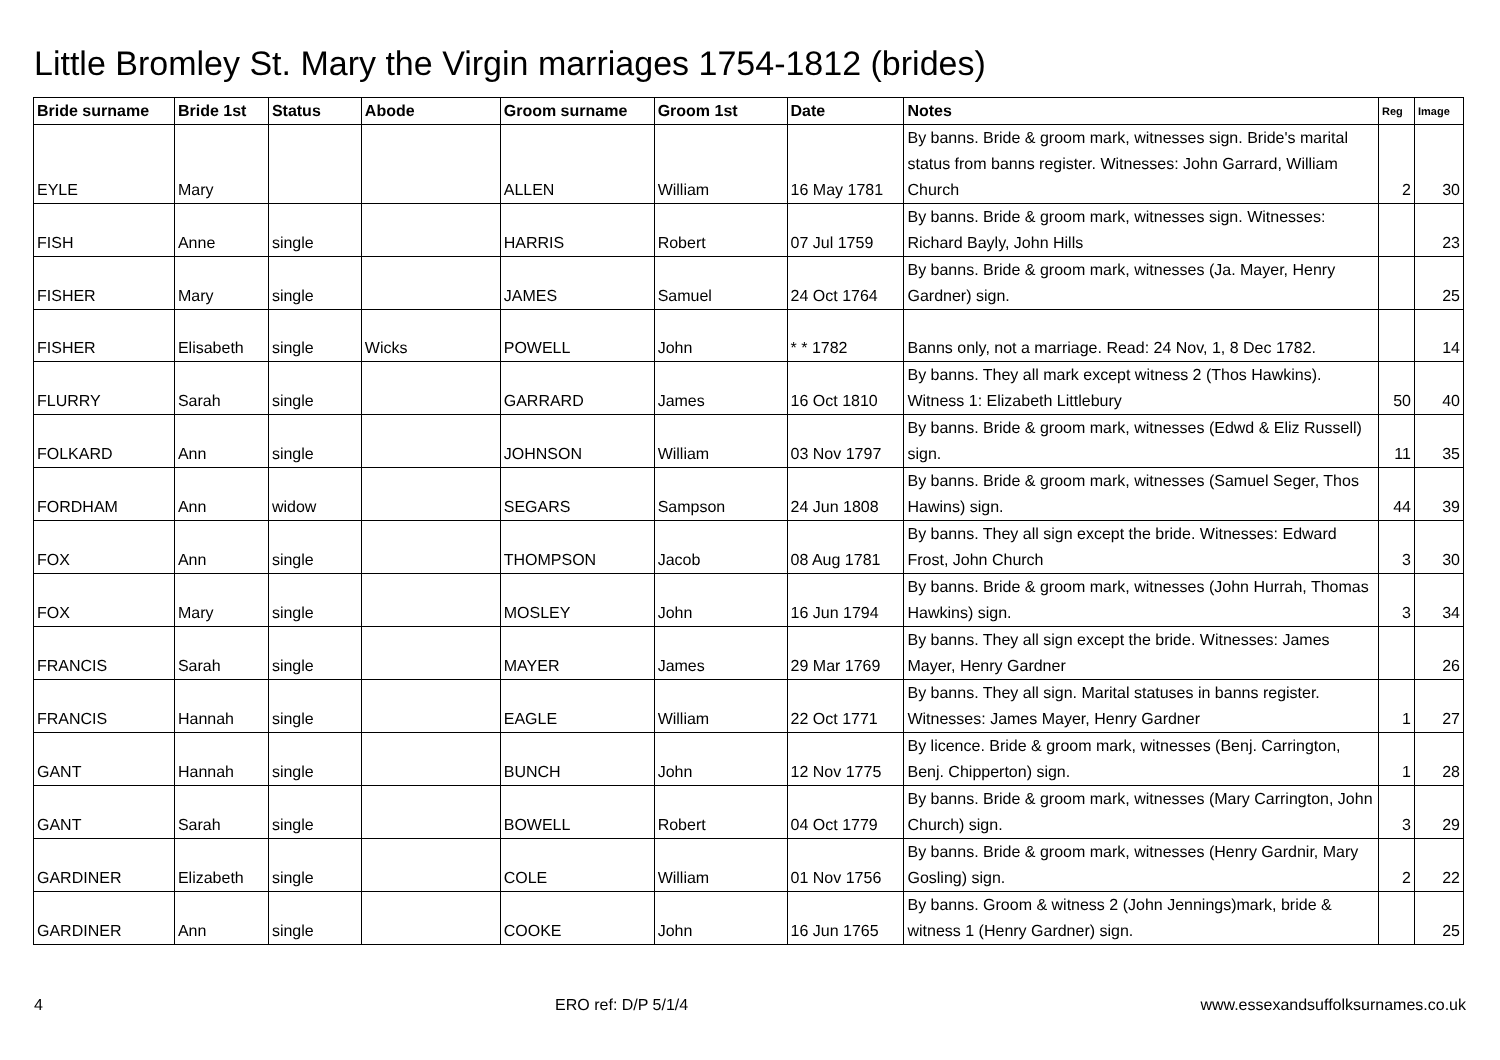Little Bromley St. Mary the Virgin marriages 1754-1812 (brides)
| Bride surname | Bride 1st | Status | Abode | Groom surname | Groom 1st | Date | Notes | Reg | Image |
| --- | --- | --- | --- | --- | --- | --- | --- | --- | --- |
| EYLE | Mary | | | ALLEN | William | 16 May 1781 | By banns. Bride & groom mark, witnesses sign. Bride's marital status from banns register. Witnesses: John Garrard, William Church | 2 | 30 |
| FISH | Anne | single | | HARRIS | Robert | 07 Jul 1759 | By banns. Bride & groom mark, witnesses sign. Witnesses: Richard Bayly, John Hills | | 23 |
| FISHER | Mary | single | | JAMES | Samuel | 24 Oct 1764 | By banns. Bride & groom mark, witnesses (Ja. Mayer, Henry Gardner) sign. | | 25 |
| FISHER | Elisabeth | single | Wicks | POWELL | John | * * 1782 | Banns only, not a marriage. Read: 24 Nov, 1, 8 Dec 1782. | | 14 |
| FLURRY | Sarah | single | | GARRARD | James | 16 Oct 1810 | By banns. They all mark except witness 2 (Thos Hawkins). Witness 1: Elizabeth Littlebury | 50 | 40 |
| FOLKARD | Ann | single | | JOHNSON | William | 03 Nov 1797 | By banns. Bride & groom mark, witnesses (Edwd & Eliz Russell) sign. | 11 | 35 |
| FORDHAM | Ann | widow | | SEGARS | Sampson | 24 Jun 1808 | By banns. Bride & groom mark, witnesses (Samuel Seger, Thos Hawins) sign. | 44 | 39 |
| FOX | Ann | single | | THOMPSON | Jacob | 08 Aug 1781 | By banns. They all sign except the bride. Witnesses: Edward Frost, John Church | 3 | 30 |
| FOX | Mary | single | | MOSLEY | John | 16 Jun 1794 | By banns. Bride & groom mark, witnesses (John Hurrah, Thomas Hawkins) sign. | 3 | 34 |
| FRANCIS | Sarah | single | | MAYER | James | 29 Mar 1769 | By banns. They all sign except the bride. Witnesses: James Mayer, Henry Gardner | | 26 |
| FRANCIS | Hannah | single | | EAGLE | William | 22 Oct 1771 | By banns. They all sign. Marital statuses in banns register. Witnesses: James Mayer, Henry Gardner | 1 | 27 |
| GANT | Hannah | single | | BUNCH | John | 12 Nov 1775 | By licence. Bride & groom mark, witnesses (Benj. Carrington, Benj. Chipperton) sign. | 1 | 28 |
| GANT | Sarah | single | | BOWELL | Robert | 04 Oct 1779 | By banns. Bride & groom mark, witnesses (Mary Carrington, John Church) sign. | 3 | 29 |
| GARDINER | Elizabeth | single | | COLE | William | 01 Nov 1756 | By banns. Bride & groom mark, witnesses (Henry Gardnir, Mary Gosling) sign. | 2 | 22 |
| GARDINER | Ann | single | | COOKE | John | 16 Jun 1765 | By banns. Groom & witness 2 (John Jennings)mark, bride & witness 1 (Henry Gardner) sign. | | 25 |
4 ERO ref: D/P 5/1/4 www.essexandsuffolksurnames.co.uk